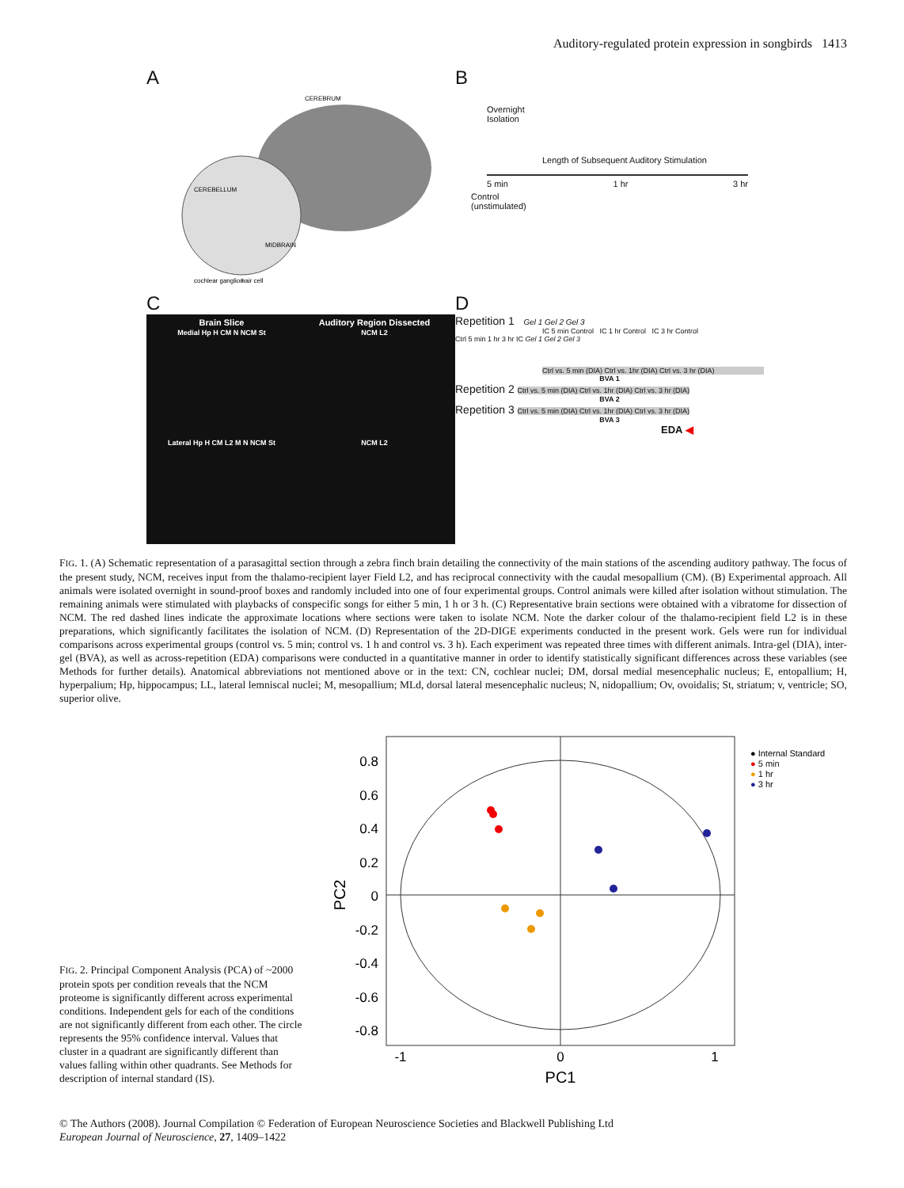Auditory-regulated protein expression in songbirds 1413
A
CEREBRUM
CEREBELLUM
MIDBRAIN
cochlear ganglion
hair cell
B
Overnight
Isolation
Length of Subsequent Auditory Stimulation
5 min 1 hr 3 hr
Control
(unstimulated)
C
Brain Slice
Medial Hp H CM N NCM St
Auditory Region Dissected
NCM L2
Lateral Hp H CM L2 M N NCM St
NCM L2
D
Repetition 1 Gel 1 Gel 2 Gel 3
IC 5 min Control IC 1 hr Control IC 3 hr Control
Ctrl 5 min 1 hr 3 hr IC Gel 1 Gel 2 Gel 3
Ctrl vs. 5 min (DIA) Ctrl vs. 1hr (DIA) Ctrl vs. 3 hr (DIA)
BVA 1
Repetition 2 Ctrl vs. 5 min (DIA) Ctrl vs. 1hr (DIA) Ctrl vs. 3 hr (DIA)
BVA 2
Repetition 3 Ctrl vs. 5 min (DIA) Ctrl vs. 1hr (DIA) Ctrl vs. 3 hr (DIA)
BVA 3
EDA ◀
FIG. 1. (A) Schematic representation of a parasagittal section through a zebra finch brain detailing the connectivity of the main stations of the ascending auditory pathway. The focus of the present study, NCM, receives input from the thalamo-recipient layer Field L2, and has reciprocal connectivity with the caudal mesopallium (CM). (B) Experimental approach. All animals were isolated overnight in sound-proof boxes and randomly included into one of four experimental groups. Control animals were killed after isolation without stimulation. The remaining animals were stimulated with playbacks of conspecific songs for either 5 min, 1 h or 3 h. (C) Representative brain sections were obtained with a vibratome for dissection of NCM. The red dashed lines indicate the approximate locations where sections were taken to isolate NCM. Note the darker colour of the thalamo-recipient field L2 is in these preparations, which significantly facilitates the isolation of NCM. (D) Representation of the 2D-DIGE experiments conducted in the present work. Gels were run for individual comparisons across experimental groups (control vs. 5 min; control vs. 1 h and control vs. 3 h). Each experiment was repeated three times with different animals. Intra-gel (DIA), inter-gel (BVA), as well as across-repetition (EDA) comparisons were conducted in a quantitative manner in order to identify statistically significant differences across these variables (see Methods for further details). Anatomical abbreviations not mentioned above or in the text: CN, cochlear nuclei; DM, dorsal medial mesencephalic nucleus; E, entopallium; H, hyperpalium; Hp, hippocampus; LL, lateral lemniscal nuclei; M, mesopallium; MLd, dorsal lateral mesencephalic nucleus; N, nidopallium; Ov, ovoidalis; St, striatum; v, ventricle; SO, superior olive.
FIG. 2. Principal Component Analysis (PCA) of ~2000 protein spots per condition reveals that the NCM proteome is significantly different across experimental conditions. Independent gels for each of the conditions are not significantly different from each other. The circle represents the 95% confidence interval. Values that cluster in a quadrant are significantly different than values falling within other quadrants. See Methods for description of internal standard (IS).
0.8
0.6
0.4
0.2
0
-0.2
-0.4
-0.6
-0.8
-1
0
1
PC1
PC2
● Internal Standard
● 5 min
● 1 hr
● 3 hr
© The Authors (2008). Journal Compilation © Federation of European Neuroscience Societies and Blackwell Publishing Ltd
European Journal of Neuroscience, 27, 1409–1422